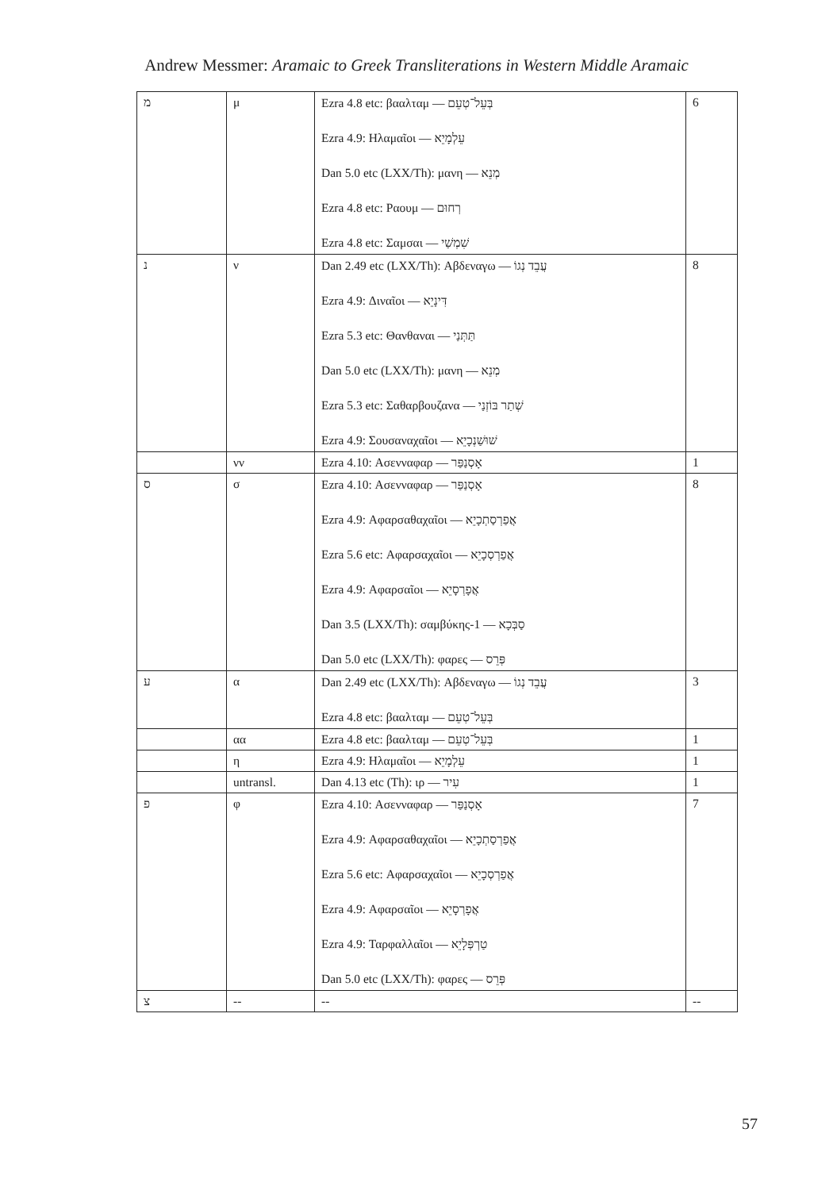Andrew Messmer: Aramaic to Greek Transliterations in Western Middle Aramaic
| מ | μ | Ezra 4.8 etc: βααλταμ — בְּעֵל־טְעֵם Ezra 4.9: Ηλαμαῖοι — עֵלְמָיֵא Dan 5.0 etc (LXX/Th): μανη — מְנֵא Ezra 4.8 etc: Ραουμ — רְחוּם Ezra 4.8 etc: Σαμσαι — שִׁמְשַׁי | 6 |
| נ | ν | Dan 2.49 etc (LXX/Th): Αβδεναγω — עֲבֵד נְגוֹ Ezra 4.9: Διναῖοι — דִּינָיֵא Ezra 5.3 etc: Θανθαναι — תַּתְּנַי Dan 5.0 etc (LXX/Th): μανη — מְנֵא Ezra 5.3 etc: Σαθαρβουζανα — שְׁתַר בּוֹזְנַי Ezra 4.9: Σουσαναχαῖοι — שׁוּשַׁנְכָיֵא | 8 |
| | νν | Ezra 4.10: Ασενναφαρ — אָסְנַפַּר | 1 |
| ס | σ | Ezra 4.10: Ασενναφαρ — אָסְנַפַּר Ezra 4.9: Αφαρσαθαχαῖοι — אֲפַרְסַתְכָיֵא Ezra 5.6 etc: Αφαρσαχαῖοι — אֲפַרְסְכָיֵא Ezra 4.9: Αφαρσαῖοι — אֲפָרְסָיֵא Dan 3.5 (LXX/Th): σαμβύκης-1 — סַבְּכָא Dan 5.0 etc (LXX/Th): φαρες — פְּרֵס | 8 |
| ע | α | Dan 2.49 etc (LXX/Th): Αβδεναγω — עֲבֵד נְגוֹ Ezra 4.8 etc: βααλταμ — בְּעֵל־טְעֵם | 3 |
| | αα | Ezra 4.8 etc: βααλταμ — בְּעֵל־טְעֵם | 1 |
| | η | Ezra 4.9: Ηλαμαῖοι — עֵלְמָיֵא | 1 |
| | untransl. | Dan 4.13 etc (Th): ιρ — עִיר | 1 |
| פ | φ | Ezra 4.10: Ασενναφαρ — אָסְנַפַּר Ezra 4.9: Αφαρσαθαχαῖοι — אֲפַרְסַתְכָיֵא Ezra 5.6 etc: Αφαρσαχαῖοι — אֲפַרְסְכָיֵא Ezra 4.9: Αφαρσαῖοι — אֲפָרְסָיֵא Ezra 4.9: Ταρφαλλαῖοι — טַרְפְּלָיֵא Dan 5.0 etc (LXX/Th): φαρες — פְּרֵס | 7 |
| צ | -- | -- | -- |
57